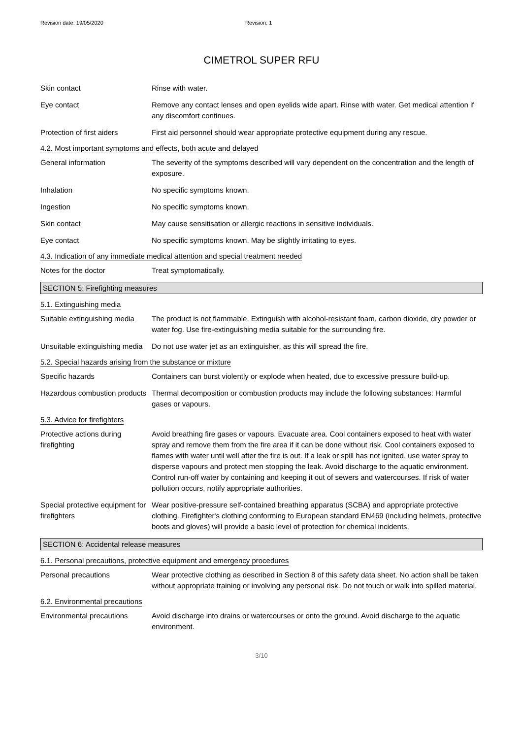Revision date: 19/05/2020 Revision: 1
CIMETROL SUPER RFU
Skin contact Rinse with water.
Eye contact Remove any contact lenses and open eyelids wide apart. Rinse with water. Get medical attention if any discomfort continues.
Protection of first aiders
First aid personnel should wear appropriate protective equipment during any rescue.
4.2. Most important symptoms and effects, both acute and delayed
General information The severity of the symptoms described will vary dependent on the concentration and the length of exposure.
Inhalation No specific symptoms known.
Ingestion No specific symptoms known.
Skin contact May cause sensitisation or allergic reactions in sensitive individuals.
Eye contact No specific symptoms known. May be slightly irritating to eyes.
4.3. Indication of any immediate medical attention and special treatment needed
Notes for the doctor Treat symptomatically.
SECTION 5: Firefighting measures
5.1. Extinguishing media
Suitable extinguishing media
The product is not flammable. Extinguish with alcohol-resistant foam, carbon dioxide, dry powder or water fog. Use fire-extinguishing media suitable for the surrounding fire.
Unsuitable extinguishing media
Do not use water jet as an extinguisher, as this will spread the fire.
5.2. Special hazards arising from the substance or mixture
Specific hazards Containers can burst violently or explode when heated, due to excessive pressure build-up.
Hazardous combustion products
Thermal decomposition or combustion products may include the following substances: Harmful gases or vapours.
5.3. Advice for firefighters
Protective actions during firefighting
Avoid breathing fire gases or vapours. Evacuate area. Cool containers exposed to heat with water spray and remove them from the fire area if it can be done without risk. Cool containers exposed to flames with water until well after the fire is out. If a leak or spill has not ignited, use water spray to disperse vapours and protect men stopping the leak. Avoid discharge to the aquatic environment. Control run-off water by containing and keeping it out of sewers and watercourses. If risk of water pollution occurs, notify appropriate authorities.
Special protective equipment for firefighters
Wear positive-pressure self-contained breathing apparatus (SCBA) and appropriate protective clothing. Firefighter's clothing conforming to European standard EN469 (including helmets, protective boots and gloves) will provide a basic level of protection for chemical incidents.
SECTION 6: Accidental release measures
6.1. Personal precautions, protective equipment and emergency procedures
Personal precautions Wear protective clothing as described in Section 8 of this safety data sheet. No action shall be taken without appropriate training or involving any personal risk. Do not touch or walk into spilled material.
6.2. Environmental precautions
Environmental precautions Avoid discharge into drains or watercourses or onto the ground. Avoid discharge to the aquatic environment.
3/10